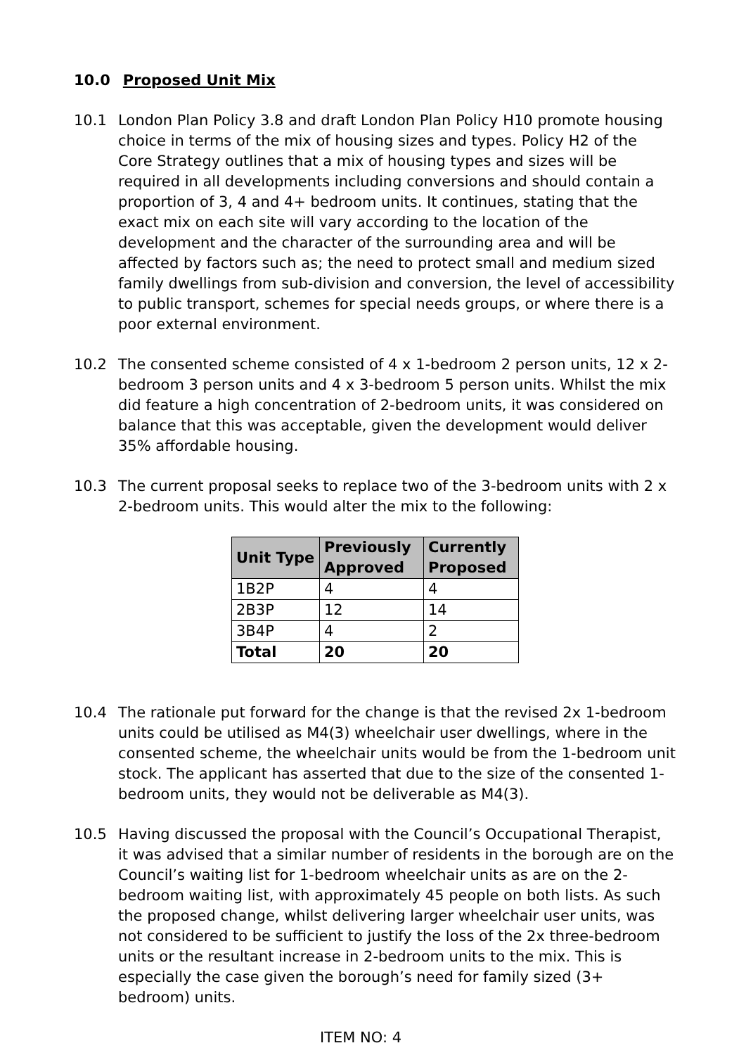10.0 Proposed Unit Mix
10.1 London Plan Policy 3.8 and draft London Plan Policy H10 promote housing choice in terms of the mix of housing sizes and types. Policy H2 of the Core Strategy outlines that a mix of housing types and sizes will be required in all developments including conversions and should contain a proportion of 3, 4 and 4+ bedroom units. It continues, stating that the exact mix on each site will vary according to the location of the development and the character of the surrounding area and will be affected by factors such as; the need to protect small and medium sized family dwellings from sub-division and conversion, the level of accessibility to public transport, schemes for special needs groups, or where there is a poor external environment.
10.2 The consented scheme consisted of 4 x 1-bedroom 2 person units, 12 x 2-bedroom 3 person units and 4 x 3-bedroom 5 person units. Whilst the mix did feature a high concentration of 2-bedroom units, it was considered on balance that this was acceptable, given the development would deliver 35% affordable housing.
10.3 The current proposal seeks to replace two of the 3-bedroom units with 2 x 2-bedroom units. This would alter the mix to the following:
| Unit Type | Previously Approved | Currently Proposed |
| --- | --- | --- |
| 1B2P | 4 | 4 |
| 2B3P | 12 | 14 |
| 3B4P | 4 | 2 |
| Total | 20 | 20 |
10.4 The rationale put forward for the change is that the revised 2x 1-bedroom units could be utilised as M4(3) wheelchair user dwellings, where in the consented scheme, the wheelchair units would be from the 1-bedroom unit stock. The applicant has asserted that due to the size of the consented 1-bedroom units, they would not be deliverable as M4(3).
10.5 Having discussed the proposal with the Council’s Occupational Therapist, it was advised that a similar number of residents in the borough are on the Council’s waiting list for 1-bedroom wheelchair units as are on the 2-bedroom waiting list, with approximately 45 people on both lists. As such the proposed change, whilst delivering larger wheelchair user units, was not considered to be sufficient to justify the loss of the 2x three-bedroom units or the resultant increase in 2-bedroom units to the mix. This is especially the case given the borough’s need for family sized (3+ bedroom) units.
ITEM NO: 4